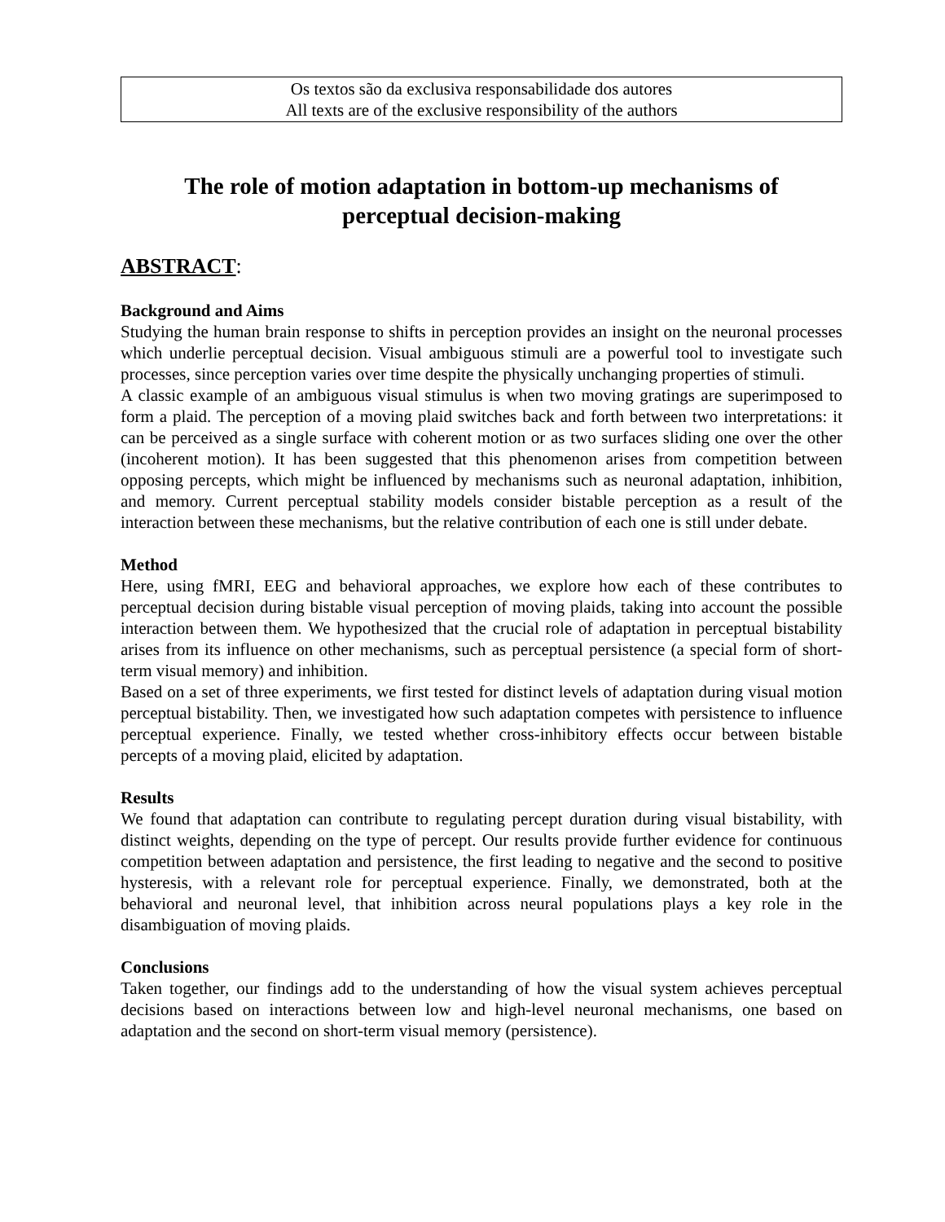Os textos são da exclusiva responsabilidade dos autores
All texts are of the exclusive responsibility of the authors
The role of motion adaptation in bottom-up mechanisms of
perceptual decision-making
ABSTRACT:
Background and Aims
Studying the human brain response to shifts in perception provides an insight on the neuronal processes which underlie perceptual decision. Visual ambiguous stimuli are a powerful tool to investigate such processes, since perception varies over time despite the physically unchanging properties of stimuli.
A classic example of an ambiguous visual stimulus is when two moving gratings are superimposed to form a plaid. The perception of a moving plaid switches back and forth between two interpretations: it can be perceived as a single surface with coherent motion or as two surfaces sliding one over the other (incoherent motion). It has been suggested that this phenomenon arises from competition between opposing percepts, which might be influenced by mechanisms such as neuronal adaptation, inhibition, and memory. Current perceptual stability models consider bistable perception as a result of the interaction between these mechanisms, but the relative contribution of each one is still under debate.
Method
Here, using fMRI, EEG and behavioral approaches, we explore how each of these contributes to perceptual decision during bistable visual perception of moving plaids, taking into account the possible interaction between them. We hypothesized that the crucial role of adaptation in perceptual bistability arises from its influence on other mechanisms, such as perceptual persistence (a special form of short-term visual memory) and inhibition.
Based on a set of three experiments, we first tested for distinct levels of adaptation during visual motion perceptual bistability. Then, we investigated how such adaptation competes with persistence to influence perceptual experience. Finally, we tested whether cross-inhibitory effects occur between bistable percepts of a moving plaid, elicited by adaptation.
Results
We found that adaptation can contribute to regulating percept duration during visual bistability, with distinct weights, depending on the type of percept. Our results provide further evidence for continuous competition between adaptation and persistence, the first leading to negative and the second to positive hysteresis, with a relevant role for perceptual experience. Finally, we demonstrated, both at the behavioral and neuronal level, that inhibition across neural populations plays a key role in the disambiguation of moving plaids.
Conclusions
Taken together, our findings add to the understanding of how the visual system achieves perceptual decisions based on interactions between low and high-level neuronal mechanisms, one based on adaptation and the second on short-term visual memory (persistence).